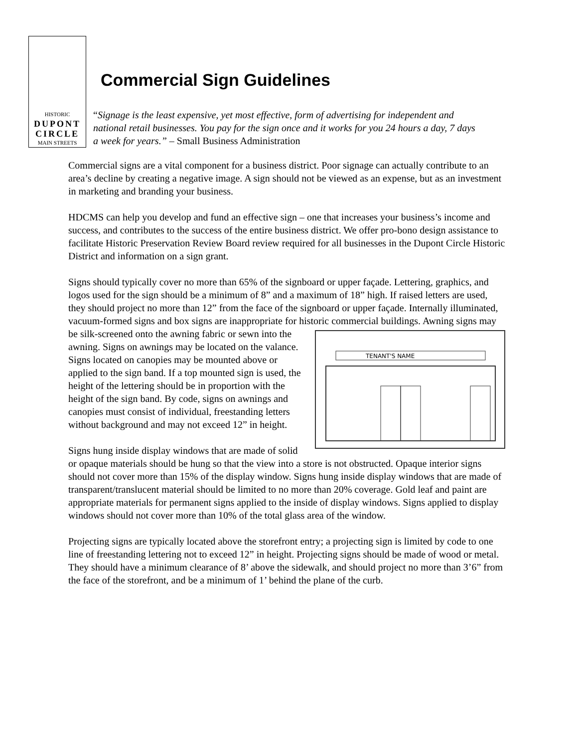HISTORIC
DUPONT
CIRCLE
MAIN STREETS
Commercial Sign Guidelines
“Signage is the least expensive, yet most effective, form of advertising for independent and national retail businesses. You pay for the sign once and it works for you 24 hours a day, 7 days a week for years.” – Small Business Administration
Commercial signs are a vital component for a business district. Poor signage can actually contribute to an area’s decline by creating a negative image. A sign should not be viewed as an expense, but as an investment in marketing and branding your business.
HDCMS can help you develop and fund an effective sign – one that increases your business’s income and success, and contributes to the success of the entire business district. We offer pro-bono design assistance to facilitate Historic Preservation Review Board review required for all businesses in the Dupont Circle Historic District and information on a sign grant.
Signs should typically cover no more than 65% of the signboard or upper façade. Lettering, graphics, and logos used for the sign should be a minimum of 8” and a maximum of 18” high. If raised letters are used, they should project no more than 12” from the face of the signboard or upper façade. Internally illuminated, vacuum-formed signs and box signs are inappropriate for historic commercial buildings. Awning signs may be silk-screened onto the awning fabric or
TENANT'S NAME
sewn into the awning. Signs on awnings may be located on the valance. Signs located on canopies may be mounted above or applied to the sign band. If a top mounted sign is used, the height of the lettering should be in proportion with the height of the sign band. By code, signs on awnings and canopies must consist of individual, freestanding letters without background and may not exceed 12” in height.
Signs hung inside display windows that are made of solid or opaque materials should be hung so that the view into a store is not obstructed. Opaque interior signs should not cover more than 15% of the display window. Signs hung inside display windows that are made of transparent/translucent material should be limited to no more than 20% coverage. Gold leaf and paint are appropriate materials for permanent signs applied to the inside of display windows. Signs applied to display windows should not cover more than 10% of the total glass area of the window.
Projecting signs are typically located above the storefront entry; a projecting sign is limited by code to one line of freestanding lettering not to exceed 12” in height. Projecting signs should be made of wood or metal. They should have a minimum clearance of 8’ above the sidewalk, and should project no more than 3’6” from the face of the storefront, and be a minimum of 1’ behind the plane of the curb.